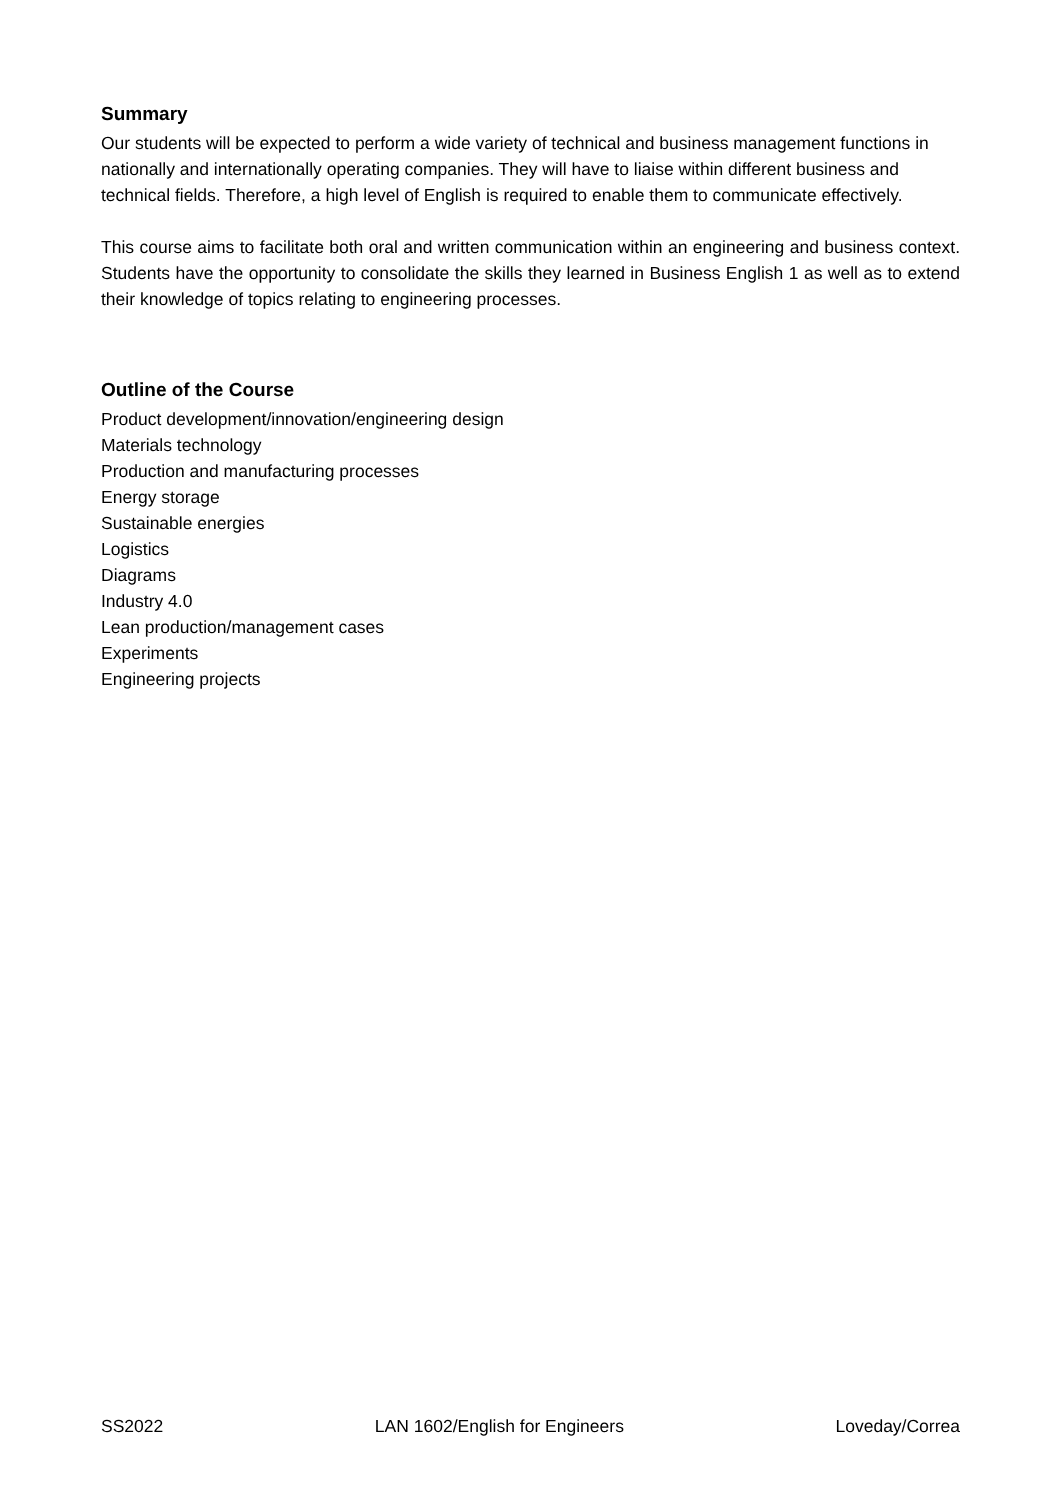Summary
Our students will be expected to perform a wide variety of technical and business management functions in nationally and internationally operating companies. They will have to liaise within different business and technical fields. Therefore, a high level of English is required to enable them to communicate effectively.
This course aims to facilitate both oral and written communication within an engineering and business context. Students have the opportunity to consolidate the skills they learned in Business English 1 as well as to extend their knowledge of topics relating to engineering processes.
Outline of the Course
Product development/innovation/engineering design
Materials technology
Production and manufacturing processes
Energy storage
Sustainable energies
Logistics
Diagrams
Industry 4.0
Lean production/management cases
Experiments
Engineering projects
SS2022 LAN 1602/English for Engineers Loveday/Correa